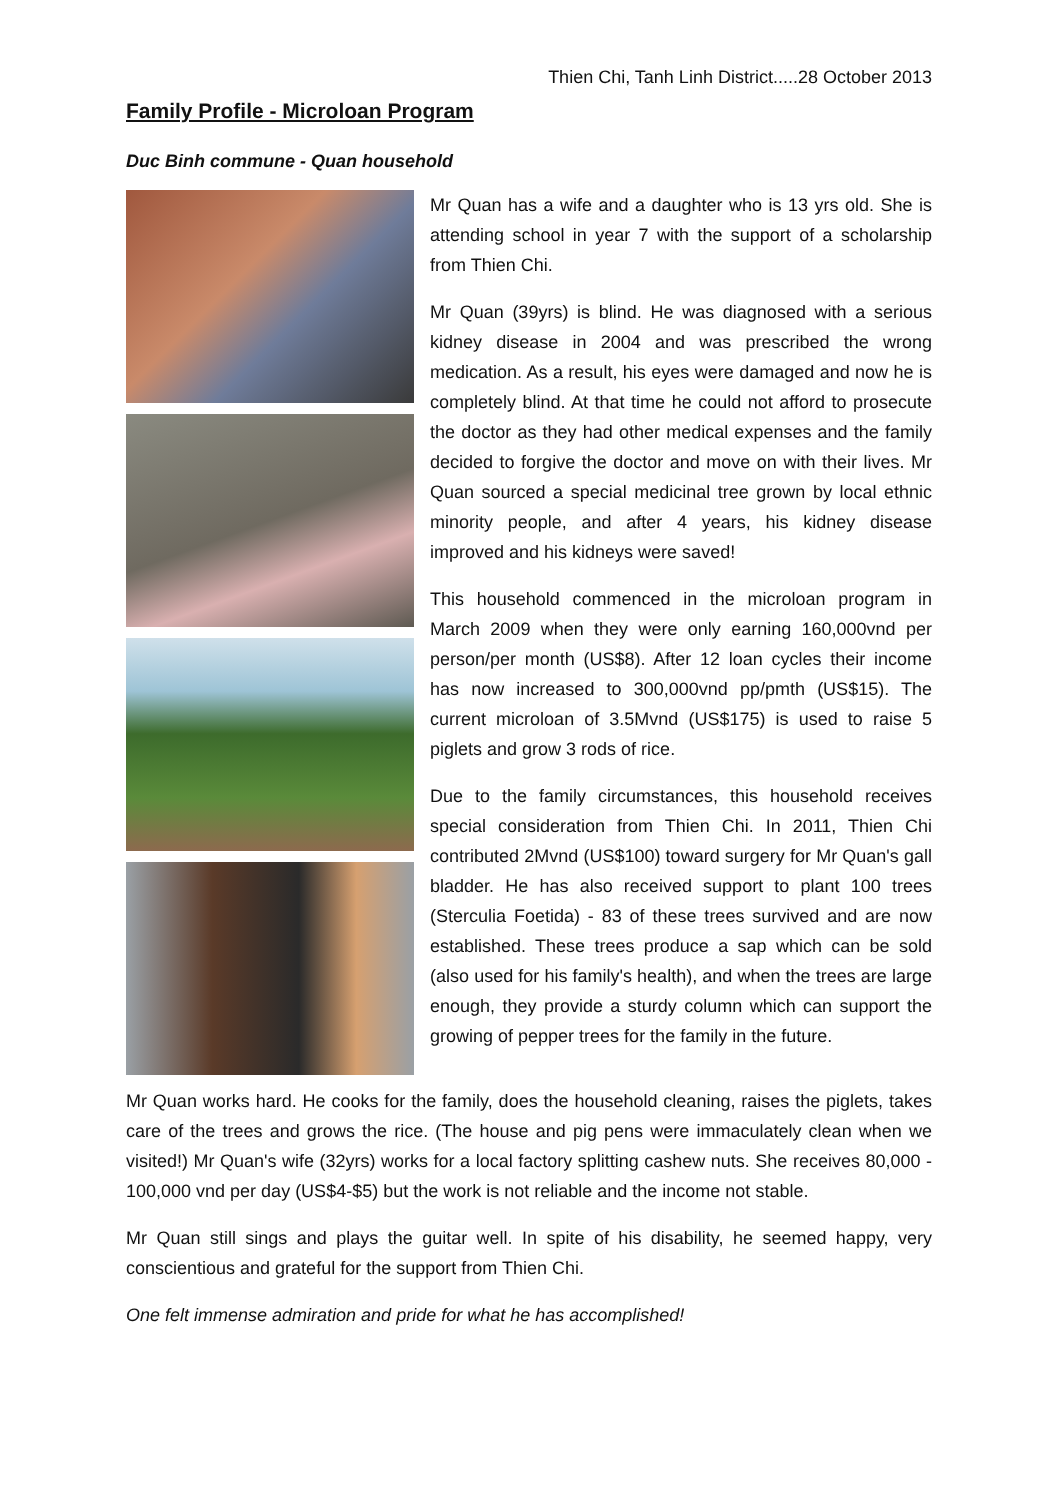Thien Chi, Tanh Linh District.....28 October 2013
Family Profile - Microloan Program
Duc Binh commune - Quan household
Mr Quan has a wife and a daughter who is 13 yrs old. She is attending school in year 7 with the support of a scholarship from Thien Chi.
Mr Quan (39yrs) is blind. He was diagnosed with a serious kidney disease in 2004 and was prescribed the wrong medication. As a result, his eyes were damaged and now he is completely blind. At that time he could not afford to prosecute the doctor as they had other medical expenses and the family decided to forgive the doctor and move on with their lives. Mr Quan sourced a special medicinal tree grown by local ethnic minority people, and after 4 years, his kidney disease improved and his kidneys were saved!
This household commenced in the microloan program in March 2009 when they were only earning 160,000vnd per person/per month (US$8). After 12 loan cycles their income has now increased to 300,000vnd pp/pmth (US$15). The current microloan of 3.5Mvnd (US$175) is used to raise 5 piglets and grow 3 rods of rice.
Due to the family circumstances, this household receives special consideration from Thien Chi. In 2011, Thien Chi contributed 2Mvnd (US$100) toward surgery for Mr Quan's gall bladder. He has also received support to plant 100 trees (Sterculia Foetida) - 83 of these trees survived and are now established. These trees produce a sap which can be sold (also used for his family's health), and when the trees are large enough, they provide a sturdy column which can support the growing of pepper trees for the family in the future.
Mr Quan works hard. He cooks for the family, does the household cleaning, raises the piglets, takes care of the trees and grows the rice. (The house and pig pens were immaculately clean when we visited!) Mr Quan's wife (32yrs) works for a local factory splitting cashew nuts. She receives 80,000 - 100,000 vnd per day (US$4-$5) but the work is not reliable and the income not stable.
Mr Quan still sings and plays the guitar well. In spite of his disability, he seemed happy, very conscientious and grateful for the support from Thien Chi.
One felt immense admiration and pride for what he has accomplished!